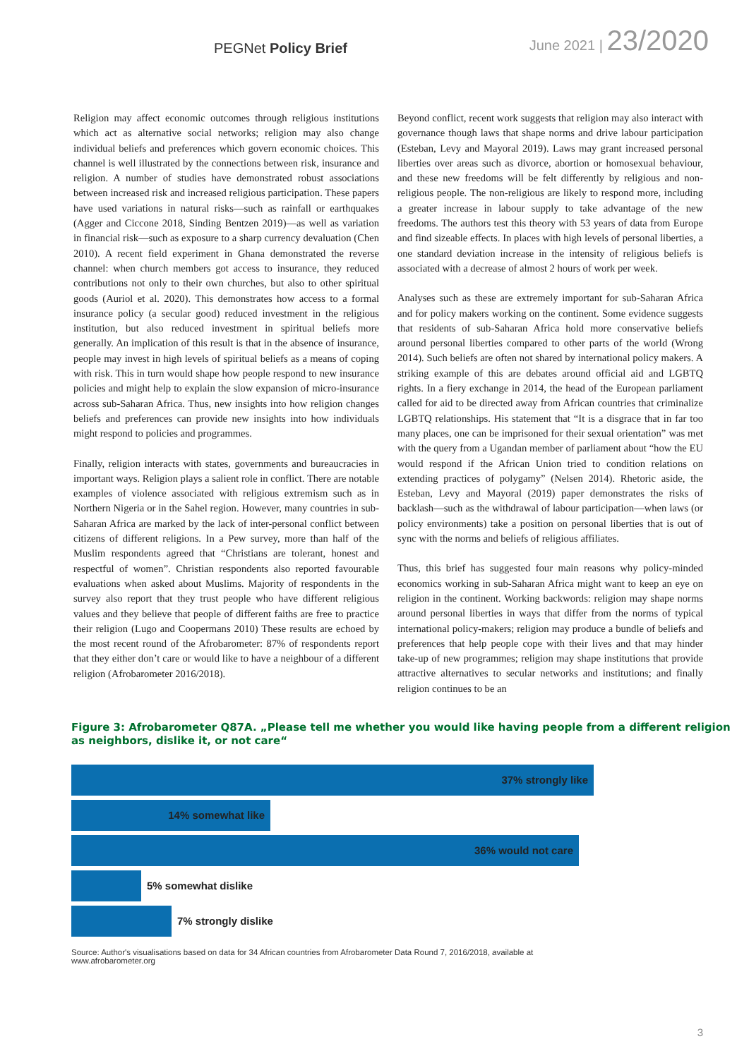PEGNet Policy Brief
June 2021 | 23/2020
Religion may affect economic outcomes through religious institutions which act as alternative social networks; religion may also change individual beliefs and preferences which govern economic choices. This channel is well illustrated by the connections between risk, insurance and religion. A number of studies have demonstrated robust associations between increased risk and increased religious participation. These papers have used variations in natural risks—such as rainfall or earthquakes (Agger and Ciccone 2018, Sinding Bentzen 2019)—as well as variation in financial risk—such as exposure to a sharp currency devaluation (Chen 2010). A recent field experiment in Ghana demonstrated the reverse channel: when church members got access to insurance, they reduced contributions not only to their own churches, but also to other spiritual goods (Auriol et al. 2020). This demonstrates how access to a formal insurance policy (a secular good) reduced investment in the religious institution, but also reduced investment in spiritual beliefs more generally. An implication of this result is that in the absence of insurance, people may invest in high levels of spiritual beliefs as a means of coping with risk. This in turn would shape how people respond to new insurance policies and might help to explain the slow expansion of micro-insurance across sub-Saharan Africa. Thus, new insights into how religion changes beliefs and preferences can provide new insights into how individuals might respond to policies and programmes.
Finally, religion interacts with states, governments and bureaucracies in important ways. Religion plays a salient role in conflict. There are notable examples of violence associated with religious extremism such as in Northern Nigeria or in the Sahel region. However, many countries in sub-Saharan Africa are marked by the lack of inter-personal conflict between citizens of different religions. In a Pew survey, more than half of the Muslim respondents agreed that “Christians are tolerant, honest and respectful of women”. Christian respondents also reported favourable evaluations when asked about Muslims. Majority of respondents in the survey also report that they trust people who have different religious values and they believe that people of different faiths are free to practice their religion (Lugo and Coopermans 2010) These results are echoed by the most recent round of the Afrobarometer: 87% of respondents report that they either don’t care or would like to have a neighbour of a different religion (Afrobarometer 2016/2018).
Beyond conflict, recent work suggests that religion may also interact with governance though laws that shape norms and drive labour participation (Esteban, Levy and Mayoral 2019). Laws may grant increased personal liberties over areas such as divorce, abortion or homosexual behaviour, and these new freedoms will be felt differently by religious and non-religious people. The non-religious are likely to respond more, including a greater increase in labour supply to take advantage of the new freedoms. The authors test this theory with 53 years of data from Europe and find sizeable effects. In places with high levels of personal liberties, a one standard deviation increase in the intensity of religious beliefs is associated with a decrease of almost 2 hours of work per week.
Analyses such as these are extremely important for sub-Saharan Africa and for policy makers working on the continent. Some evidence suggests that residents of sub-Saharan Africa hold more conservative beliefs around personal liberties compared to other parts of the world (Wrong 2014). Such beliefs are often not shared by international policy makers. A striking example of this are debates around official aid and LGBTQ rights. In a fiery exchange in 2014, the head of the European parliament called for aid to be directed away from African countries that criminalize LGBTQ relationships. His statement that “It is a disgrace that in far too many places, one can be imprisoned for their sexual orientation” was met with the query from a Ugandan member of parliament about “how the EU would respond if the African Union tried to condition relations on extending practices of polygamy” (Nelsen 2014). Rhetoric aside, the Esteban, Levy and Mayoral (2019) paper demonstrates the risks of backlash—such as the withdrawal of labour participation—when laws (or policy environments) take a position on personal liberties that is out of sync with the norms and beliefs of religious affiliates.
Thus, this brief has suggested four main reasons why policy-minded economics working in sub-Saharan Africa might want to keep an eye on religion in the continent. Working backwords: religion may shape norms around personal liberties in ways that differ from the norms of typical international policy-makers; religion may produce a bundle of beliefs and preferences that help people cope with their lives and that may hinder take-up of new programmes; religion may shape institutions that provide attractive alternatives to secular networks and institutions; and finally religion continues to be an
Figure 3: Afrobarometer Q87A. „Please tell me whether you would like having people from a different religion as neighbors, dislike it, or not care“
37% strongly like
14% somewhat like
36% would not care
5% somewhat dislike
7% strongly dislike
Source: Author's visualisations based on data for 34 African countries from Afrobarometer Data Round 7, 2016/2018, available at www.afrobarometer.org
3